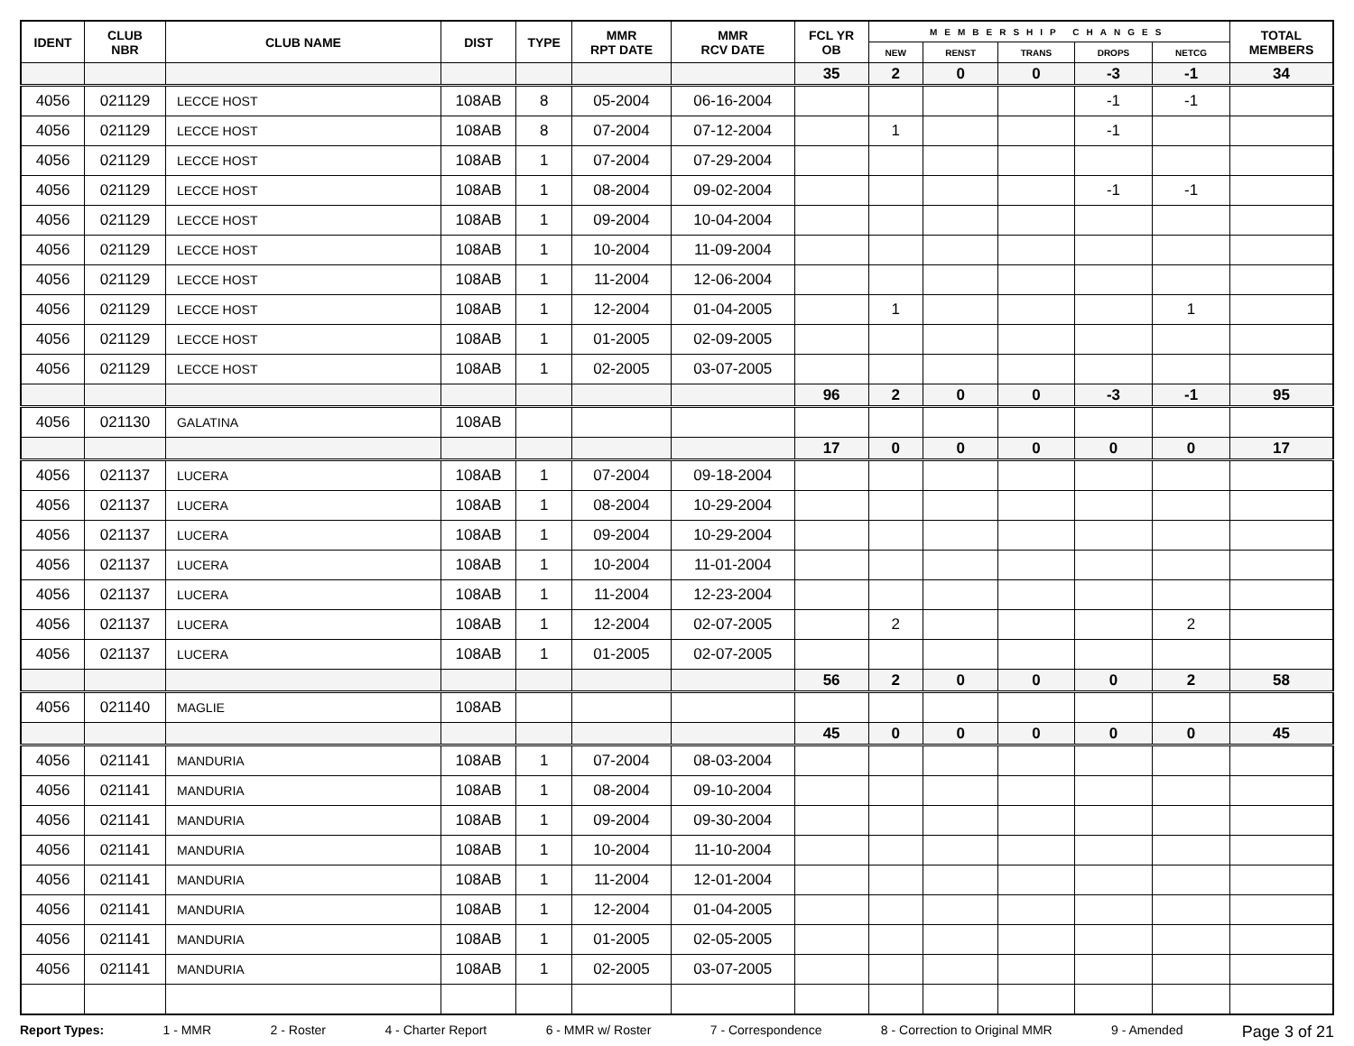| IDENT | CLUB NBR | CLUB NAME | DIST | TYPE | MMR RPT DATE | MMR RCV DATE | FCL YR OB | MEMBERSHIP CHANGES | | | | | TOTAL MEMBERS |
| --- | --- | --- | --- | --- | --- | --- | --- | --- | --- | --- | --- | --- | --- |
| | | | | | | | | NEW | RENST | TRANS | DROPS | NETCG | |
| | | | | | | | 35 | 2 | 0 | 0 | -3 | -1 | 34 |
| 4056 | 021129 | LECCE HOST | 108AB | 8 | 05-2004 | 06-16-2004 | | | | | -1 | -1 | |
| 4056 | 021129 | LECCE HOST | 108AB | 8 | 07-2004 | 07-12-2004 | | 1 | | | -1 | | |
| 4056 | 021129 | LECCE HOST | 108AB | 1 | 07-2004 | 07-29-2004 | | | | | | | |
| 4056 | 021129 | LECCE HOST | 108AB | 1 | 08-2004 | 09-02-2004 | | | | | -1 | -1 | |
| 4056 | 021129 | LECCE HOST | 108AB | 1 | 09-2004 | 10-04-2004 | | | | | | | |
| 4056 | 021129 | LECCE HOST | 108AB | 1 | 10-2004 | 11-09-2004 | | | | | | | |
| 4056 | 021129 | LECCE HOST | 108AB | 1 | 11-2004 | 12-06-2004 | | | | | | | |
| 4056 | 021129 | LECCE HOST | 108AB | 1 | 12-2004 | 01-04-2005 | | 1 | | | | 1 | |
| 4056 | 021129 | LECCE HOST | 108AB | 1 | 01-2005 | 02-09-2005 | | | | | | | |
| 4056 | 021129 | LECCE HOST | 108AB | 1 | 02-2005 | 03-07-2005 | | | | | | | |
| | | | | | | | 96 | 2 | 0 | 0 | -3 | -1 | 95 |
| 4056 | 021130 | GALATINA | 108AB | | | | | | | | | | |
| | | | | | | | 17 | 0 | 0 | 0 | 0 | 0 | 17 |
| 4056 | 021137 | LUCERA | 108AB | 1 | 07-2004 | 09-18-2004 | | | | | | | |
| 4056 | 021137 | LUCERA | 108AB | 1 | 08-2004 | 10-29-2004 | | | | | | | |
| 4056 | 021137 | LUCERA | 108AB | 1 | 09-2004 | 10-29-2004 | | | | | | | |
| 4056 | 021137 | LUCERA | 108AB | 1 | 10-2004 | 11-01-2004 | | | | | | | |
| 4056 | 021137 | LUCERA | 108AB | 1 | 11-2004 | 12-23-2004 | | | | | | | |
| 4056 | 021137 | LUCERA | 108AB | 1 | 12-2004 | 02-07-2005 | | 2 | | | | 2 | |
| 4056 | 021137 | LUCERA | 108AB | 1 | 01-2005 | 02-07-2005 | | | | | | | |
| | | | | | | | 56 | 2 | 0 | 0 | 0 | 2 | 58 |
| 4056 | 021140 | MAGLIE | 108AB | | | | | | | | | | |
| | | | | | | | 45 | 0 | 0 | 0 | 0 | 0 | 45 |
| 4056 | 021141 | MANDURIA | 108AB | 1 | 07-2004 | 08-03-2004 | | | | | | | |
| 4056 | 021141 | MANDURIA | 108AB | 1 | 08-2004 | 09-10-2004 | | | | | | | |
| 4056 | 021141 | MANDURIA | 108AB | 1 | 09-2004 | 09-30-2004 | | | | | | | |
| 4056 | 021141 | MANDURIA | 108AB | 1 | 10-2004 | 11-10-2004 | | | | | | | |
| 4056 | 021141 | MANDURIA | 108AB | 1 | 11-2004 | 12-01-2004 | | | | | | | |
| 4056 | 021141 | MANDURIA | 108AB | 1 | 12-2004 | 01-04-2005 | | | | | | | |
| 4056 | 021141 | MANDURIA | 108AB | 1 | 01-2005 | 02-05-2005 | | | | | | | |
| 4056 | 021141 | MANDURIA | 108AB | 1 | 02-2005 | 03-07-2005 | | | | | | | |
Report Types: 1 - MMR 2 - Roster 4 - Charter Report 6 - MMR w/ Roster 7 - Correspondence 8 - Correction to Original MMR 9 - Amended Page 3 of 21